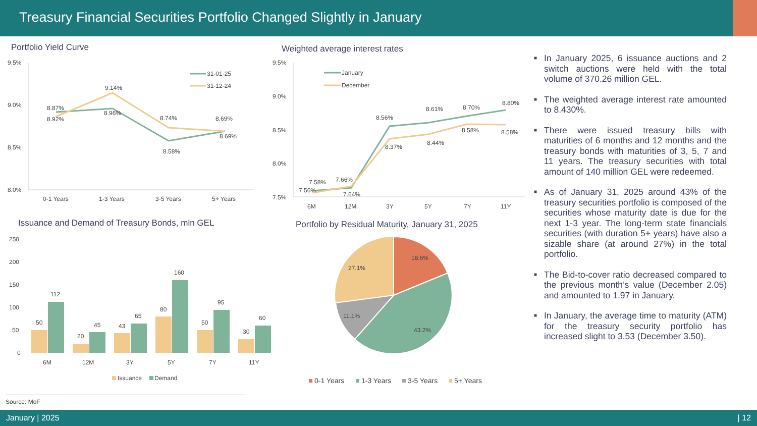Treasury Financial Securities Portfolio Changed Slightly in January
Portfolio Yield Curve
9.5%
9.0%
8.5%
8.0%
31-01-25
31-12-24
8.87%
8.92%
9.14%
8.96%
8.74%
8.58%
8.69%
8.69%
0-1 Years
1-3 Years
3-5 Years
5+ Years
Weighted average interest rates
9.5%
9.0%
8.5%
8.0%
7.5%
January
December
7.58%
7.56%
7.66%
7.64%
8.56%
8.37%
8.61%
8.44%
8.70%
8.58%
8.80%
8.58%
6M
12M
3Y
5Y
7Y
11Y
Issuance and Demand of Treasury Bonds, mln GEL
250
200
150
100
50
0
50
112
20
45
43
65
80
160
50
95
30
60
6M
12M
3Y
5Y
7Y
11Y
Issuance
Demand
Portfolio by Residual Maturity, January 31, 2025
18.6%
43.2%
11.1%
27.1%
0-1 Years
1-3 Years
3-5 Years
5+ Years
■ In January 2025, 6 issuance auctions and 2 switch auctions were held with the total volume of 370.26 million GEL.
■ The weighted average interest rate amounted to 8.430%.
■ There were issued treasury bills with maturities of 6 months and 12 months and the treasury bonds with maturities of 3, 5, 7 and 11 years. The treasury securities with total amount of 140 million GEL were redeemed.
■ As of January 31, 2025 around 43% of the treasury securities portfolio is composed of the securities whose maturity date is due for the next 1-3 year. The long-term state financials securities (with duration 5+ years) have also a sizable share (at around 27%) in the total portfolio.
■ The Bid-to-cover ratio decreased compared to the previous month’s value (December 2.05) and amounted to 1.97 in January.
■ In January, the average time to maturity (ATM) for the treasury security portfolio has increased slight to 3.53 (December 3.50).
Source: MoF
January | 2025 | 12